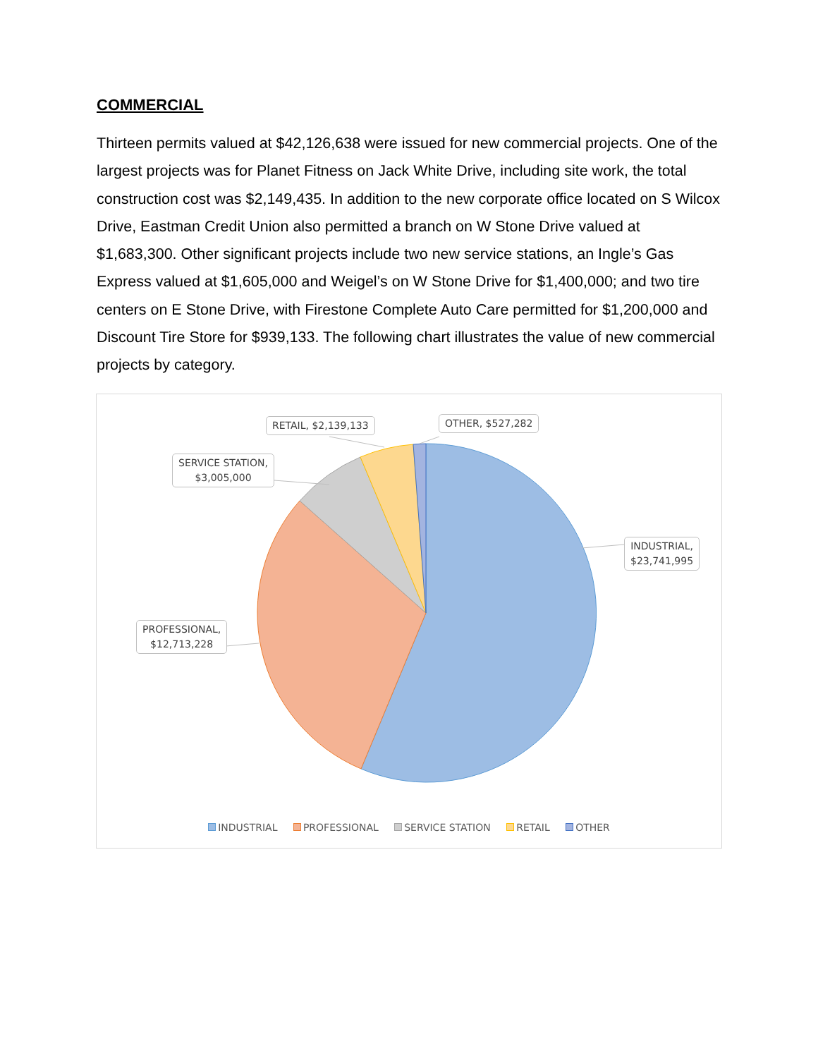COMMERCIAL
Thirteen permits valued at $42,126,638 were issued for new commercial projects. One of the largest projects was for Planet Fitness on Jack White Drive, including site work, the total construction cost was $2,149,435. In addition to the new corporate office located on S Wilcox Drive, Eastman Credit Union also permitted a branch on W Stone Drive valued at $1,683,300. Other significant projects include two new service stations, an Ingle’s Gas Express valued at $1,605,000 and Weigel’s on W Stone Drive for $1,400,000; and two tire centers on E Stone Drive, with Firestone Complete Auto Care permitted for $1,200,000 and Discount Tire Store for $939,133. The following chart illustrates the value of new commercial projects by category.
INDUSTRIAL,
$23,741,995
PROFESSIONAL,
$12,713,228
SERVICE STATION,
$3,005,000
RETAIL, $2,139,133 OTHER, $527,282
INDUSTRIAL PROFESSIONAL SERVICE STATION RETAIL OTHER